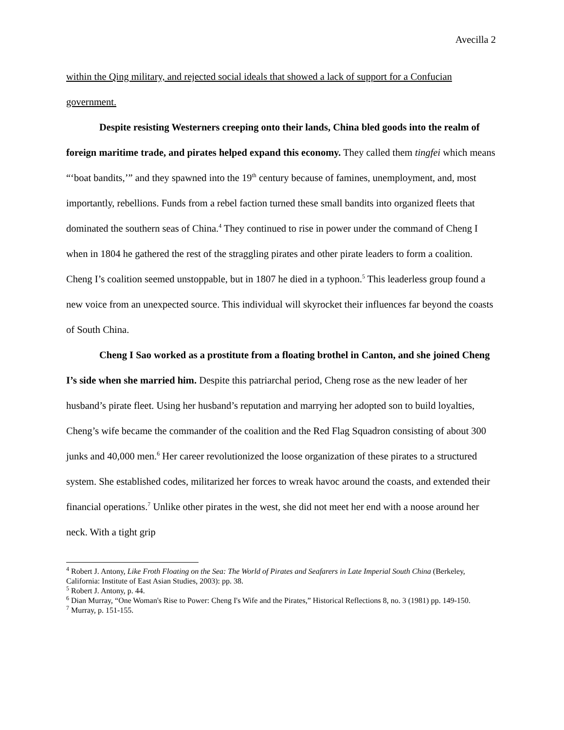Avecilla 2
within the Qing military, and rejected social ideals that showed a lack of support for a Confucian government.
Despite resisting Westerners creeping onto their lands, China bled goods into the realm of foreign maritime trade, and pirates helped expand this economy. They called them tingfei which means “‘boat bandits,’” and they spawned into the 19<sup>th</sup> century because of famines, unemployment, and, most importantly, rebellions. Funds from a rebel faction turned these small bandits into organized fleets that dominated the southern seas of China.<sup>4</sup> They continued to rise in power under the command of Cheng I when in 1804 he gathered the rest of the straggling pirates and other pirate leaders to form a coalition. Cheng I’s coalition seemed unstoppable, but in 1807 he died in a typhoon.<sup>5</sup> This leaderless group found a new voice from an unexpected source. This individual will skyrocket their influences far beyond the coasts of South China.
Cheng I Sao worked as a prostitute from a floating brothel in Canton, and she joined Cheng I’s side when she married him. Despite this patriarchal period, Cheng rose as the new leader of her husband’s pirate fleet. Using her husband’s reputation and marrying her adopted son to build loyalties, Cheng’s wife became the commander of the coalition and the Red Flag Squadron consisting of about 300 junks and 40,000 men.<sup>6</sup> Her career revolutionized the loose organization of these pirates to a structured system. She established codes, militarized her forces to wreak havoc around the coasts, and extended their financial operations.<sup>7</sup> Unlike other pirates in the west, she did not meet her end with a noose around her neck. With a tight grip
<sup>4</sup> Robert J. Antony, Like Froth Floating on the Sea: The World of Pirates and Seafarers in Late Imperial South China (Berkeley, California: Institute of East Asian Studies, 2003): pp. 38.
<sup>5</sup> Robert J. Antony, p. 44.
<sup>6</sup> Dian Murray, “One Woman's Rise to Power: Cheng I's Wife and the Pirates,” Historical Reflections 8, no. 3 (1981) pp. 149-150.
<sup>7</sup> Murray, p. 151-155.